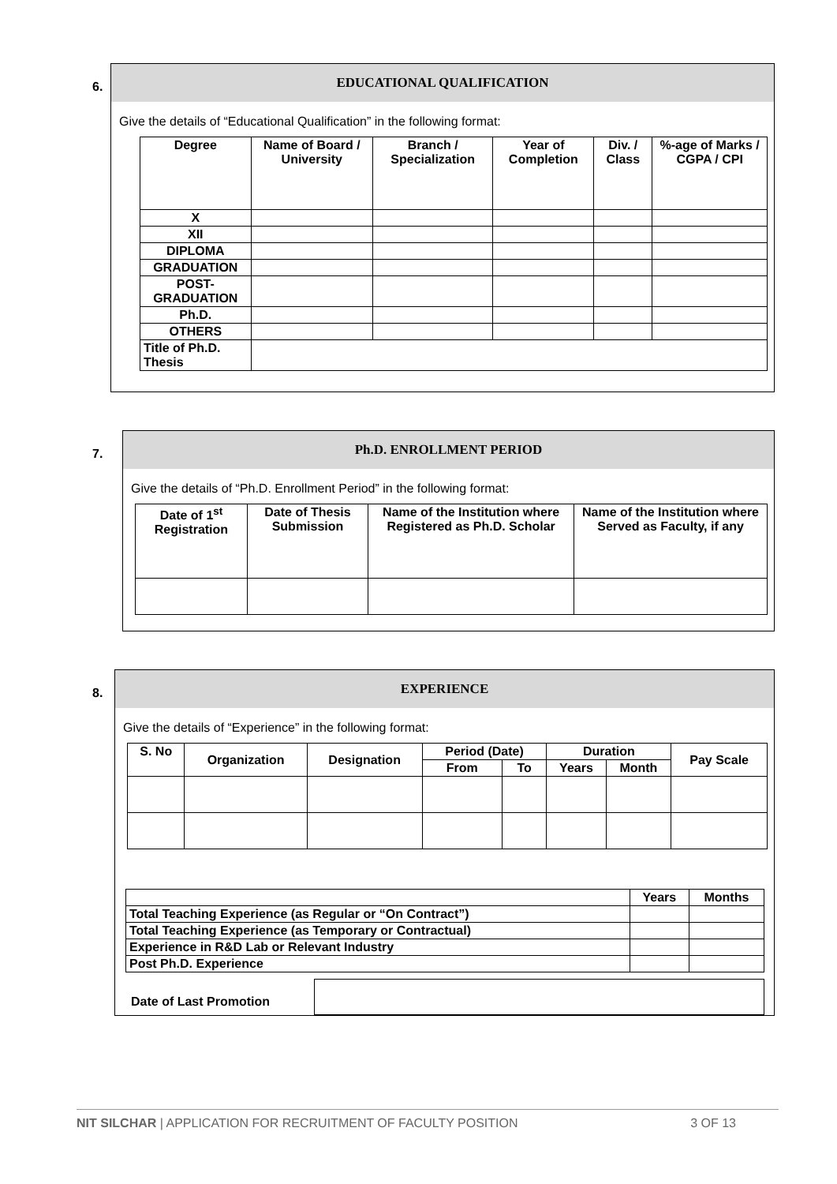6.
EDUCATIONAL QUALIFICATION
Give the details of “Educational Qualification” in the following format:
| Degree | Name of Board / University | Branch / Specialization | Year of Completion | Div. / Class | %-age of Marks / CGPA / CPI |
| --- | --- | --- | --- | --- | --- |
| X | | | | | |
| XII | | | | | |
| DIPLOMA | | | | | |
| GRADUATION | | | | | |
| POST- GRADUATION | | | | | |
| Ph.D. | | | | | |
| OTHERS | | | | | |
| Title of Ph.D. Thesis | | | | | |
7.
Ph.D. ENROLLMENT PERIOD
Give the details of “Ph.D. Enrollment Period” in the following format:
| Date of 1<sup>st</sup> Registration | Date of Thesis Submission | Name of the Institution where Registered as Ph.D. Scholar | Name of the Institution where Served as Faculty, if any |
| --- | --- | --- | --- |
8.
EXPERIENCE
Give the details of “Experience” in the following format:
| S. No | Organization | Designation | Period (Date) | | Duration | | Pay Scale |
| --- | --- | --- | --- | --- | --- | --- | --- |
| | | | From | To | Years | Month | |
| | Years | Months |
| Total Teaching Experience (as Regular or “On Contract”) | | |
| Total Teaching Experience (as Temporary or Contractual) | | |
| Experience in R&D Lab or Relevant Industry | | |
| Post Ph.D. Experience | | |
Date of Last Promotion
NIT SILCHAR | APPLICATION FOR RECRUITMENT OF FACULTY POSITION 3 OF 13